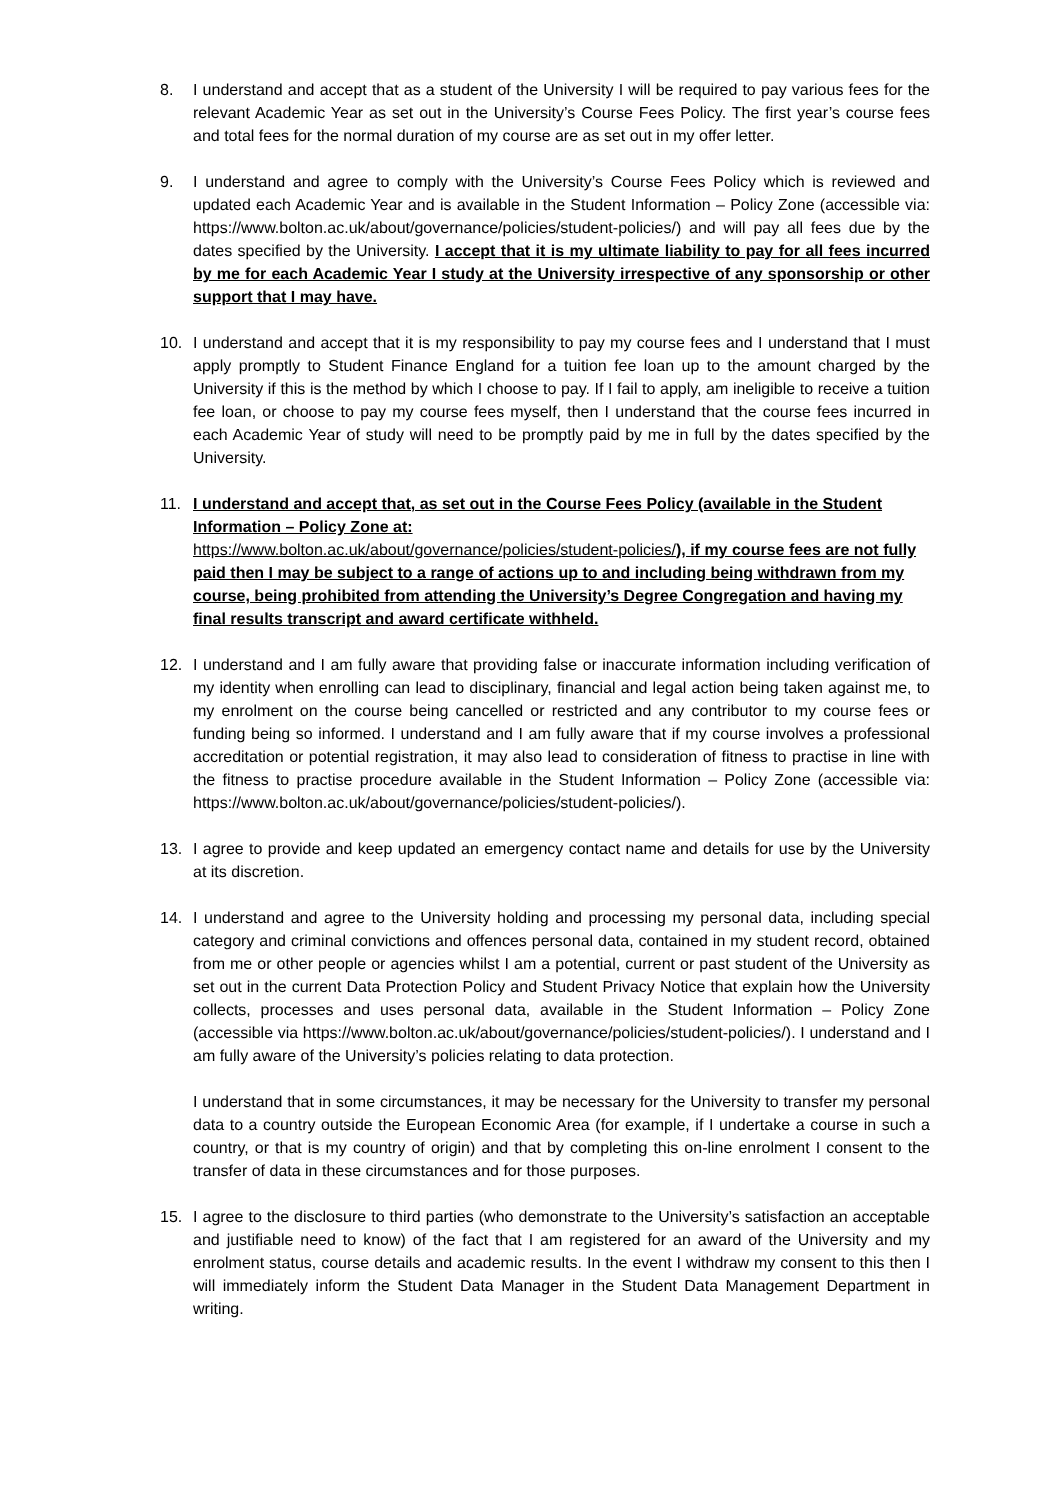8. I understand and accept that as a student of the University I will be required to pay various fees for the relevant Academic Year as set out in the University’s Course Fees Policy. The first year’s course fees and total fees for the normal duration of my course are as set out in my offer letter.
9. I understand and agree to comply with the University’s Course Fees Policy which is reviewed and updated each Academic Year and is available in the Student Information – Policy Zone (accessible via: https://www.bolton.ac.uk/about/governance/policies/student-policies/) and will pay all fees due by the dates specified by the University. I accept that it is my ultimate liability to pay for all fees incurred by me for each Academic Year I study at the University irrespective of any sponsorship or other support that I may have.
10. I understand and accept that it is my responsibility to pay my course fees and I understand that I must apply promptly to Student Finance England for a tuition fee loan up to the amount charged by the University if this is the method by which I choose to pay. If I fail to apply, am ineligible to receive a tuition fee loan, or choose to pay my course fees myself, then I understand that the course fees incurred in each Academic Year of study will need to be promptly paid by me in full by the dates specified by the University.
11. I understand and accept that, as set out in the Course Fees Policy (available in the Student Information – Policy Zone at:
https://www.bolton.ac.uk/about/governance/policies/student-policies/), if my course fees are not fully paid then I may be subject to a range of actions up to and including being withdrawn from my course, being prohibited from attending the University’s Degree Congregation and having my final results transcript and award certificate withheld.
12. I understand and I am fully aware that providing false or inaccurate information including verification of my identity when enrolling can lead to disciplinary, financial and legal action being taken against me, to my enrolment on the course being cancelled or restricted and any contributor to my course fees or funding being so informed. I understand and I am fully aware that if my course involves a professional accreditation or potential registration, it may also lead to consideration of fitness to practise in line with the fitness to practise procedure available in the Student Information – Policy Zone (accessible via: https://www.bolton.ac.uk/about/governance/policies/student-policies/).
13. I agree to provide and keep updated an emergency contact name and details for use by the University at its discretion.
14. I understand and agree to the University holding and processing my personal data, including special category and criminal convictions and offences personal data, contained in my student record, obtained from me or other people or agencies whilst I am a potential, current or past student of the University as set out in the current Data Protection Policy and Student Privacy Notice that explain how the University collects, processes and uses personal data, available in the Student Information – Policy Zone (accessible via https://www.bolton.ac.uk/about/governance/policies/student-policies/). I understand and I am fully aware of the University’s policies relating to data protection.
I understand that in some circumstances, it may be necessary for the University to transfer my personal data to a country outside the European Economic Area (for example, if I undertake a course in such a country, or that is my country of origin) and that by completing this on-line enrolment I consent to the transfer of data in these circumstances and for those purposes.
15. I agree to the disclosure to third parties (who demonstrate to the University’s satisfaction an acceptable and justifiable need to know) of the fact that I am registered for an award of the University and my enrolment status, course details and academic results. In the event I withdraw my consent to this then I will immediately inform the Student Data Manager in the Student Data Management Department in writing.